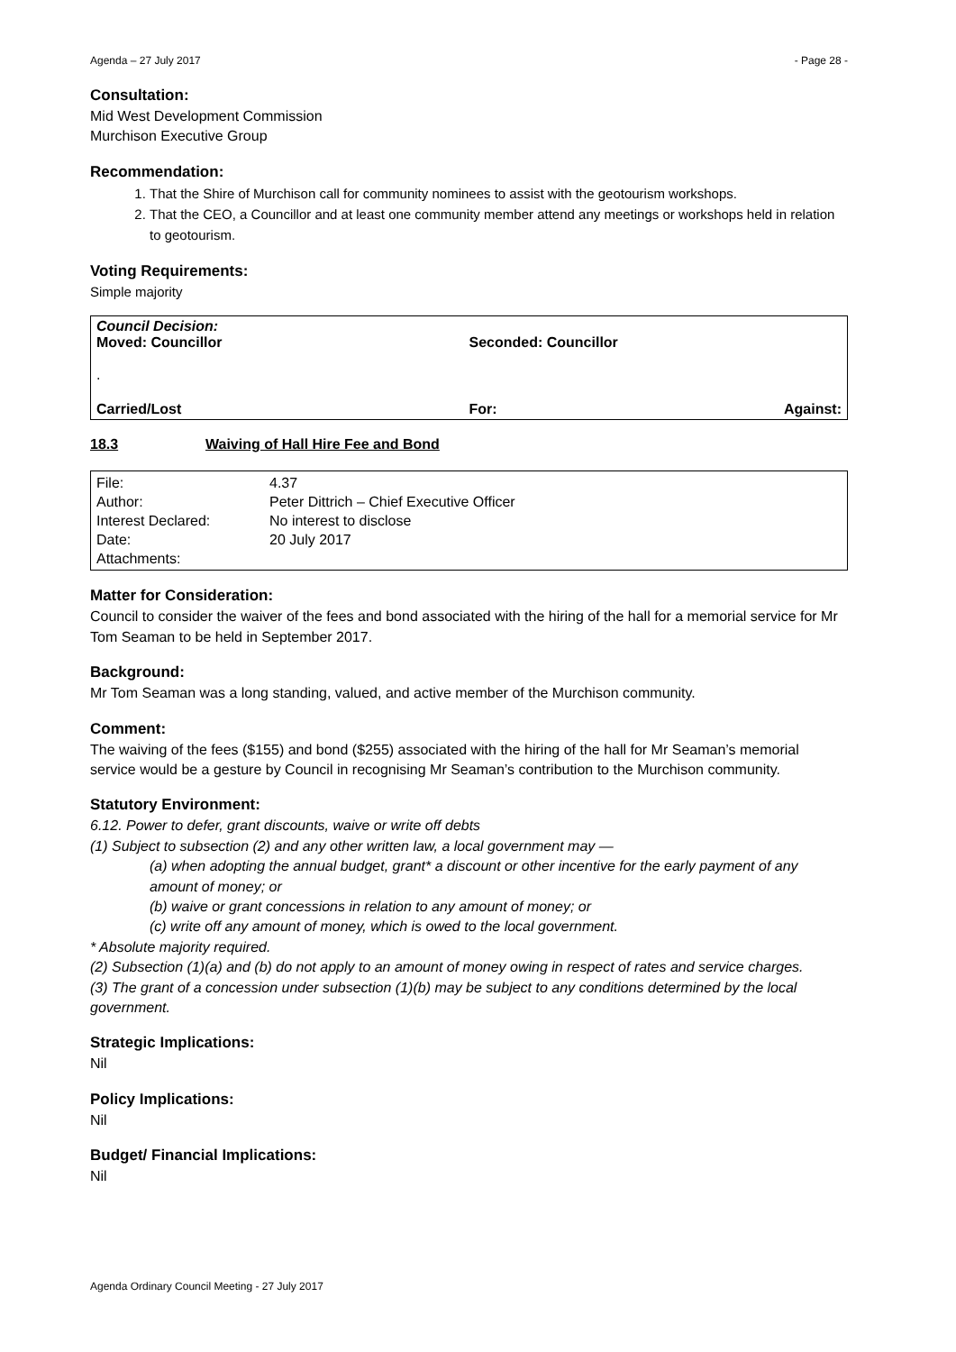Agenda – 27 July 2017 - Page 28 -
Consultation:
Mid West Development Commission
Murchison Executive Group
Recommendation:
1. That the Shire of Murchison call for community nominees to assist with the geotourism workshops.
2. That the CEO, a Councillor and at least one community member attend any meetings or workshops held in relation to geotourism.
Voting Requirements:
Simple majority
| Council Decision: | | |
| Moved: Councillor | Seconded: Councillor | |
| . | | |
| Carried/Lost | For: | Against: |
18.3 Waiving of Hall Hire Fee and Bond
| File: | 4.37 |
| Author: | Peter Dittrich – Chief Executive Officer |
| Interest Declared: | No interest to disclose |
| Date: | 20 July 2017 |
| Attachments: | |
Matter for Consideration:
Council to consider the waiver of the fees and bond associated with the hiring of the hall for a memorial service for Mr Tom Seaman to be held in September 2017.
Background:
Mr Tom Seaman was a long standing, valued, and active member of the Murchison community.
Comment:
The waiving of the fees ($155) and bond ($255) associated with the hiring of the hall for Mr Seaman’s memorial service would be a gesture by Council in recognising Mr Seaman’s contribution to the Murchison community.
Statutory Environment:
6.12. Power to defer, grant discounts, waive or write off debts
(1) Subject to subsection (2) and any other written law, a local government may —
(a) when adopting the annual budget, grant* a discount or other incentive for the early payment of any amount of money; or
(b) waive or grant concessions in relation to any amount of money; or
(c) write off any amount of money, which is owed to the local government.
* Absolute majority required.
(2) Subsection (1)(a) and (b) do not apply to an amount of money owing in respect of rates and service charges.
(3) The grant of a concession under subsection (1)(b) may be subject to any conditions determined by the local government.
Strategic Implications:
Nil
Policy Implications:
Nil
Budget/ Financial Implications:
Nil
Agenda Ordinary Council Meeting - 27 July 2017